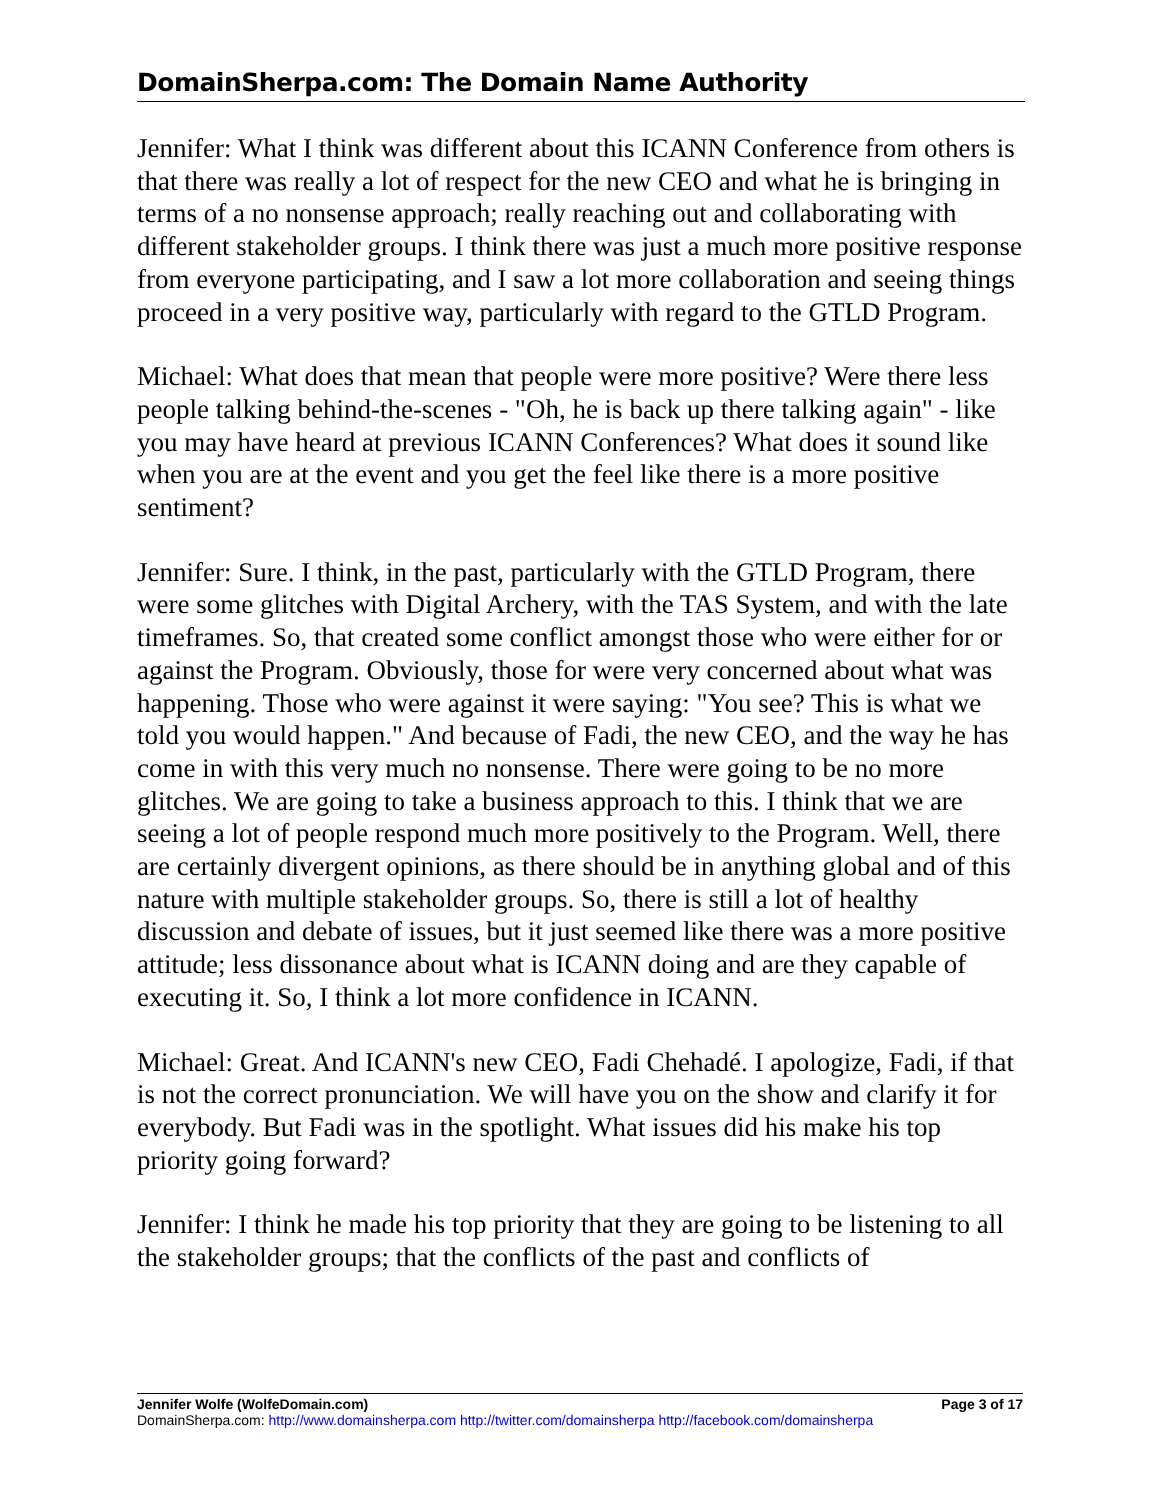DomainSherpa.com: The Domain Name Authority
Jennifer: What I think was different about this ICANN Conference from others is that there was really a lot of respect for the new CEO and what he is bringing in terms of a no nonsense approach; really reaching out and collaborating with different stakeholder groups. I think there was just a much more positive response from everyone participating, and I saw a lot more collaboration and seeing things proceed in a very positive way, particularly with regard to the GTLD Program.
Michael: What does that mean that people were more positive? Were there less people talking behind-the-scenes - "Oh, he is back up there talking again" - like you may have heard at previous ICANN Conferences? What does it sound like when you are at the event and you get the feel like there is a more positive sentiment?
Jennifer: Sure. I think, in the past, particularly with the GTLD Program, there were some glitches with Digital Archery, with the TAS System, and with the late timeframes. So, that created some conflict amongst those who were either for or against the Program. Obviously, those for were very concerned about what was happening. Those who were against it were saying: "You see? This is what we told you would happen." And because of Fadi, the new CEO, and the way he has come in with this very much no nonsense. There were going to be no more glitches. We are going to take a business approach to this. I think that we are seeing a lot of people respond much more positively to the Program. Well, there are certainly divergent opinions, as there should be in anything global and of this nature with multiple stakeholder groups. So, there is still a lot of healthy discussion and debate of issues, but it just seemed like there was a more positive attitude; less dissonance about what is ICANN doing and are they capable of executing it. So, I think a lot more confidence in ICANN.
Michael: Great. And ICANN's new CEO, Fadi Chehadé. I apologize, Fadi, if that is not the correct pronunciation. We will have you on the show and clarify it for everybody. But Fadi was in the spotlight. What issues did his make his top priority going forward?
Jennifer: I think he made his top priority that they are going to be listening to all the stakeholder groups; that the conflicts of the past and conflicts of
Jennifer Wolfe (WolfeDomain.com) Page 3 of 17
DomainSherpa.com: http://www.domainsherpa.com http://twitter.com/domainsherpa http://facebook.com/domainsherpa